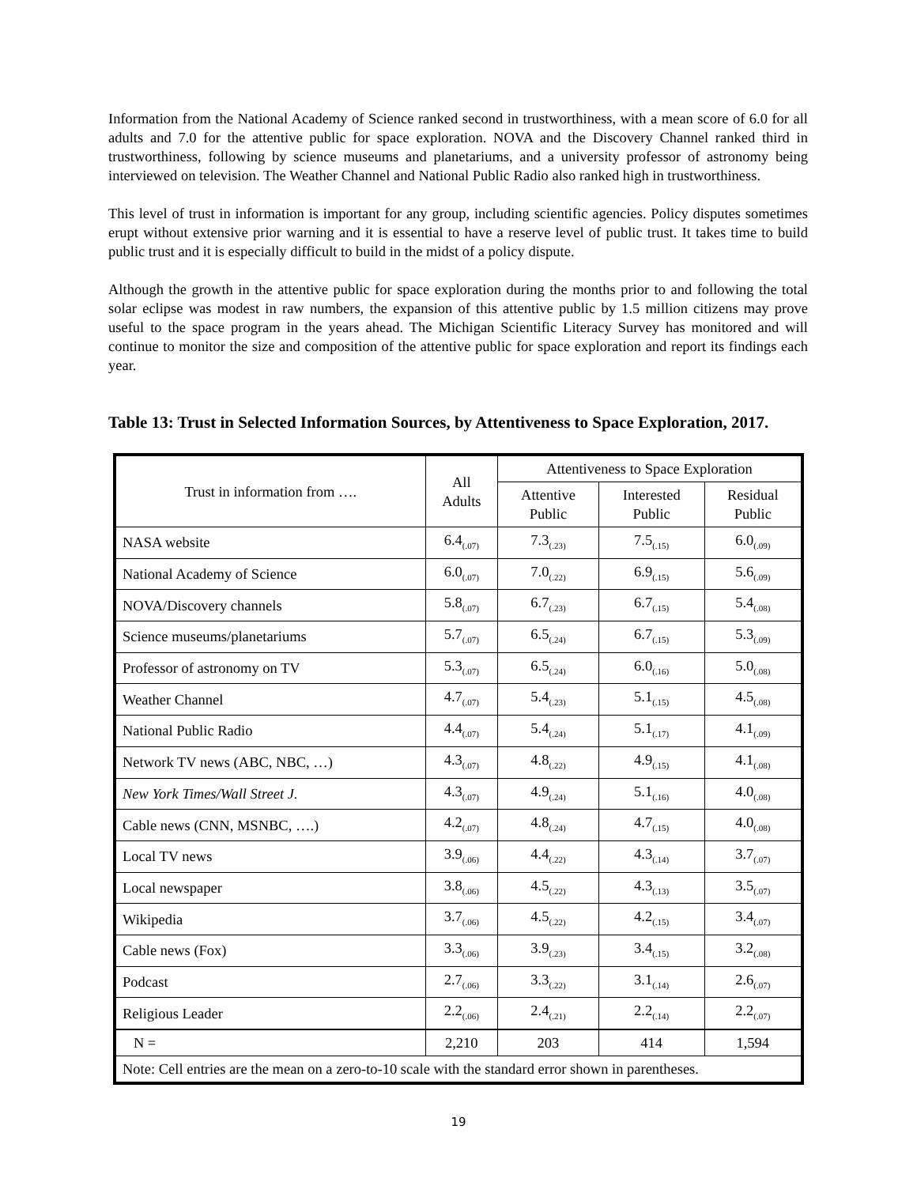Information from the National Academy of Science ranked second in trustworthiness, with a mean score of 6.0 for all adults and 7.0 for the attentive public for space exploration. NOVA and the Discovery Channel ranked third in trustworthiness, following by science museums and planetariums, and a university professor of astronomy being interviewed on television. The Weather Channel and National Public Radio also ranked high in trustworthiness.
This level of trust in information is important for any group, including scientific agencies. Policy disputes sometimes erupt without extensive prior warning and it is essential to have a reserve level of public trust. It takes time to build public trust and it is especially difficult to build in the midst of a policy dispute.
Although the growth in the attentive public for space exploration during the months prior to and following the total solar eclipse was modest in raw numbers, the expansion of this attentive public by 1.5 million citizens may prove useful to the space program in the years ahead. The Michigan Scientific Literacy Survey has monitored and will continue to monitor the size and composition of the attentive public for space exploration and report its findings each year.
Table 13: Trust in Selected Information Sources, by Attentiveness to Space Exploration, 2017.
| Trust in information from …. | All Adults | Attentiveness to Space Exploration | | |
| --- | --- | --- | --- | --- |
| | | Attentive Public | Interested Public | Residual Public |
| NASA website | 6.4<sub>(.07)</sub> | 7.3<sub>(.23)</sub> | 7.5<sub>(.15)</sub> | 6.0<sub>(.09)</sub> |
| National Academy of Science | 6.0<sub>(.07)</sub> | 7.0<sub>(.22)</sub> | 6.9<sub>(.15)</sub> | 5.6<sub>(.09)</sub> |
| NOVA/Discovery channels | 5.8<sub>(.07)</sub> | 6.7<sub>(.23)</sub> | 6.7<sub>(.15)</sub> | 5.4<sub>(.08)</sub> |
| Science museums/planetariums | 5.7<sub>(.07)</sub> | 6.5<sub>(.24)</sub> | 6.7<sub>(.15)</sub> | 5.3<sub>(.09)</sub> |
| Professor of astronomy on TV | 5.3<sub>(.07)</sub> | 6.5<sub>(.24)</sub> | 6.0<sub>(.16)</sub> | 5.0<sub>(.08)</sub> |
| Weather Channel | 4.7<sub>(.07)</sub> | 5.4<sub>(.23)</sub> | 5.1<sub>(.15)</sub> | 4.5<sub>(.08)</sub> |
| National Public Radio | 4.4<sub>(.07)</sub> | 5.4<sub>(.24)</sub> | 5.1<sub>(.17)</sub> | 4.1<sub>(.09)</sub> |
| Network TV news (ABC, NBC, …) | 4.3<sub>(.07)</sub> | 4.8<sub>(.22)</sub> | 4.9<sub>(.15)</sub> | 4.1<sub>(.08)</sub> |
| New York Times/Wall Street J. | 4.3<sub>(.07)</sub> | 4.9<sub>(.24)</sub> | 5.1<sub>(.16)</sub> | 4.0<sub>(.08)</sub> |
| Cable news (CNN, MSNBC, ….) | 4.2<sub>(.07)</sub> | 4.8<sub>(.24)</sub> | 4.7<sub>(.15)</sub> | 4.0<sub>(.08)</sub> |
| Local TV news | 3.9<sub>(.06)</sub> | 4.4<sub>(.22)</sub> | 4.3<sub>(.14)</sub> | 3.7<sub>(.07)</sub> |
| Local newspaper | 3.8<sub>(.06)</sub> | 4.5<sub>(.22)</sub> | 4.3<sub>(.13)</sub> | 3.5<sub>(.07)</sub> |
| Wikipedia | 3.7<sub>(.06)</sub> | 4.5<sub>(.22)</sub> | 4.2<sub>(.15)</sub> | 3.4<sub>(.07)</sub> |
| Cable news (Fox) | 3.3<sub>(.06)</sub> | 3.9<sub>(.23)</sub> | 3.4<sub>(.15)</sub> | 3.2<sub>(.08)</sub> |
| Podcast | 2.7<sub>(.06)</sub> | 3.3<sub>(.22)</sub> | 3.1<sub>(.14)</sub> | 2.6<sub>(.07)</sub> |
| Religious Leader | 2.2<sub>(.06)</sub> | 2.4<sub>(.21)</sub> | 2.2<sub>(.14)</sub> | 2.2<sub>(.07)</sub> |
| N = | 2,210 | 203 | 414 | 1,594 |
| Note: Cell entries are the mean on a zero-to-10 scale with the standard error shown in parentheses. | | | | |
19